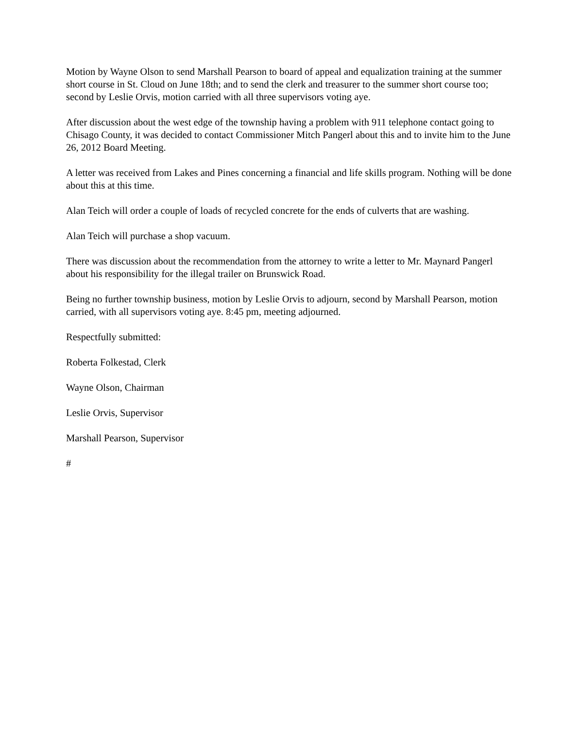Motion by Wayne Olson to send Marshall Pearson to board of appeal and equalization training at the summer short course in St. Cloud on June 18th; and to send the clerk and treasurer to the summer short course too; second by Leslie Orvis, motion carried with all three supervisors voting aye.
After discussion about the west edge of the township having a problem with 911 telephone contact going to Chisago County, it was decided to contact Commissioner Mitch Pangerl about this and to invite him to the June 26, 2012 Board Meeting.
A letter was received from Lakes and Pines concerning a financial and life skills program. Nothing will be done about this at this time.
Alan Teich will order a couple of loads of recycled concrete for the ends of culverts that are washing.
Alan Teich will purchase a shop vacuum.
There was discussion about the recommendation from the attorney to write a letter to Mr. Maynard Pangerl about his responsibility for the illegal trailer on Brunswick Road.
Being no further township business, motion by Leslie Orvis to adjourn, second by Marshall Pearson, motion carried, with all supervisors voting aye. 8:45 pm, meeting adjourned.
Respectfully submitted:
Roberta Folkestad, Clerk
Wayne Olson, Chairman
Leslie Orvis, Supervisor
Marshall Pearson, Supervisor
#